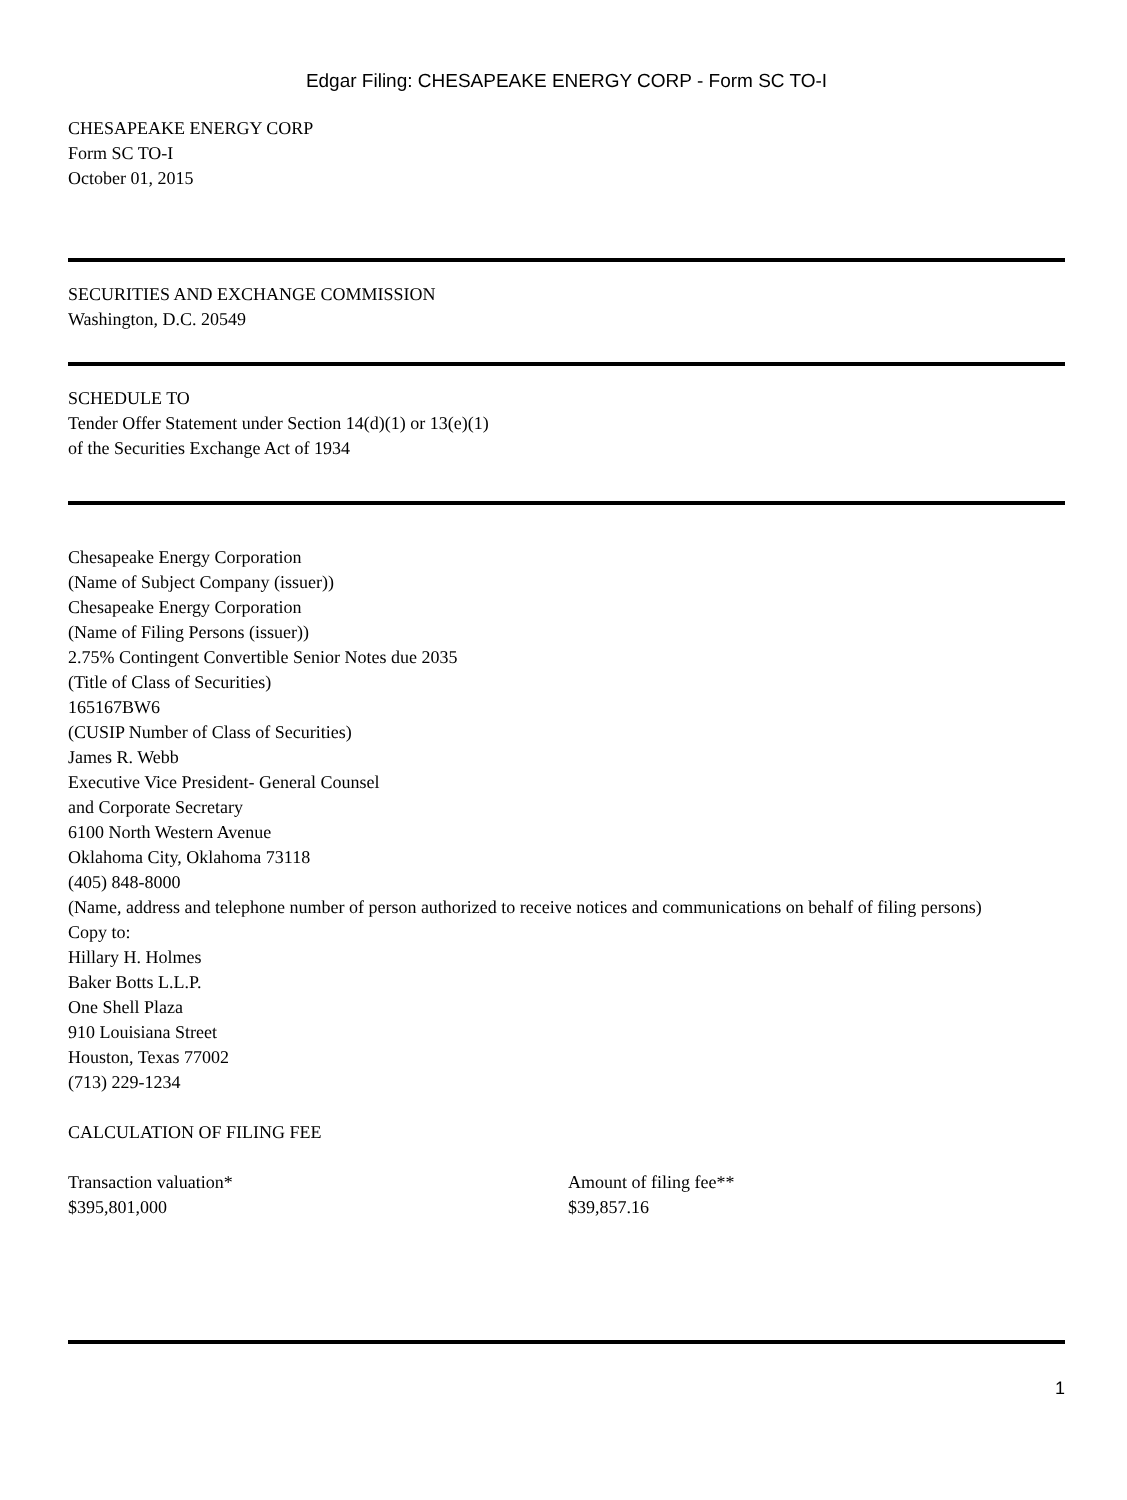Edgar Filing: CHESAPEAKE ENERGY CORP - Form SC TO-I
CHESAPEAKE ENERGY CORP
Form SC TO-I
October 01, 2015
SECURITIES AND EXCHANGE COMMISSION
Washington, D.C. 20549
SCHEDULE TO
Tender Offer Statement under Section 14(d)(1) or 13(e)(1)
of the Securities Exchange Act of 1934
Chesapeake Energy Corporation
(Name of Subject Company (issuer))
Chesapeake Energy Corporation
(Name of Filing Persons (issuer))
2.75% Contingent Convertible Senior Notes due 2035
(Title of Class of Securities)
165167BW6
(CUSIP Number of Class of Securities)
James R. Webb
Executive Vice President- General Counsel
and Corporate Secretary
6100 North Western Avenue
Oklahoma City, Oklahoma 73118
(405) 848-8000
(Name, address and telephone number of person authorized to receive notices and communications on behalf of filing persons)
Copy to:
Hillary H. Holmes
Baker Botts L.L.P.
One Shell Plaza
910 Louisiana Street
Houston, Texas 77002
(713) 229-1234
CALCULATION OF FILING FEE
| Transaction valuation* | Amount of filing fee** |
| $395,801,000 | $39,857.16 |
1